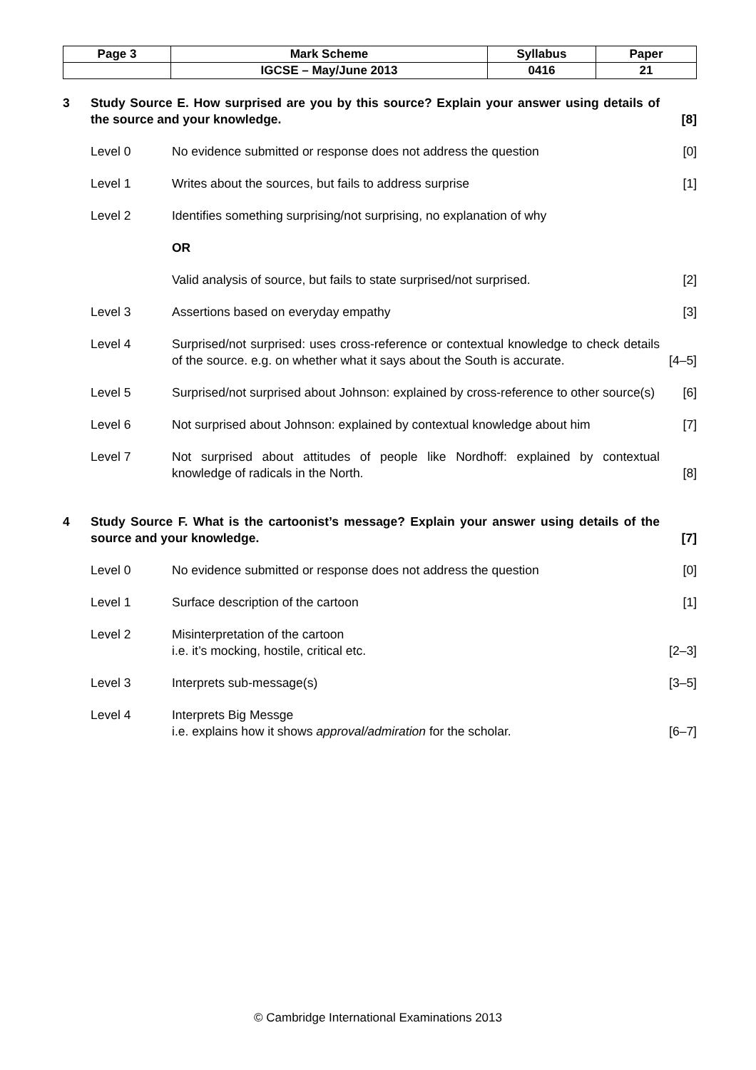| Page 3 | Mark Scheme | Syllabus | Paper |
| | IGCSE – May/June 2013 | 0416 | 21 |
3 Study Source E. How surprised are you by this source? Explain your answer using details of the source and your knowledge.
[8]
Level 0 No evidence submitted or response does not address the question [0]
Level 1 Writes about the sources, but fails to address surprise [1]
Level 2 Identifies something surprising/not surprising, no explanation of why
OR
Valid analysis of source, but fails to state surprised/not surprised.
[2]
Level 3 Assertions based on everyday empathy [3]
Level 4 Surprised/not surprised: uses cross-reference or contextual knowledge to check details of the source. e.g. on whether what it says about the South is accurate.
[4–5]
Level 5 Surprised/not surprised about Johnson: explained by cross-reference to other source(s)
[6]
Level 6 Not surprised about Johnson: explained by contextual knowledge about him
[7]
Level 7 Not surprised about attitudes of people like Nordhoff: explained by contextual knowledge of radicals in the North.
[8]
4 Study Source F. What is the cartoonist’s message? Explain your answer using details of the source and your knowledge.
[7]
Level 0 No evidence submitted or response does not address the question [0]
Level 1 Surface description of the cartoon [1]
Level 2 Misinterpretation of the cartoon
i.e. it’s mocking, hostile, critical etc.
[2–3]
Level 3 Interprets sub-message(s) [3–5]
Level 4 Interprets Big Messge
i.e. explains how it shows approval/admiration for the scholar.
[6–7]
© Cambridge International Examinations 2013